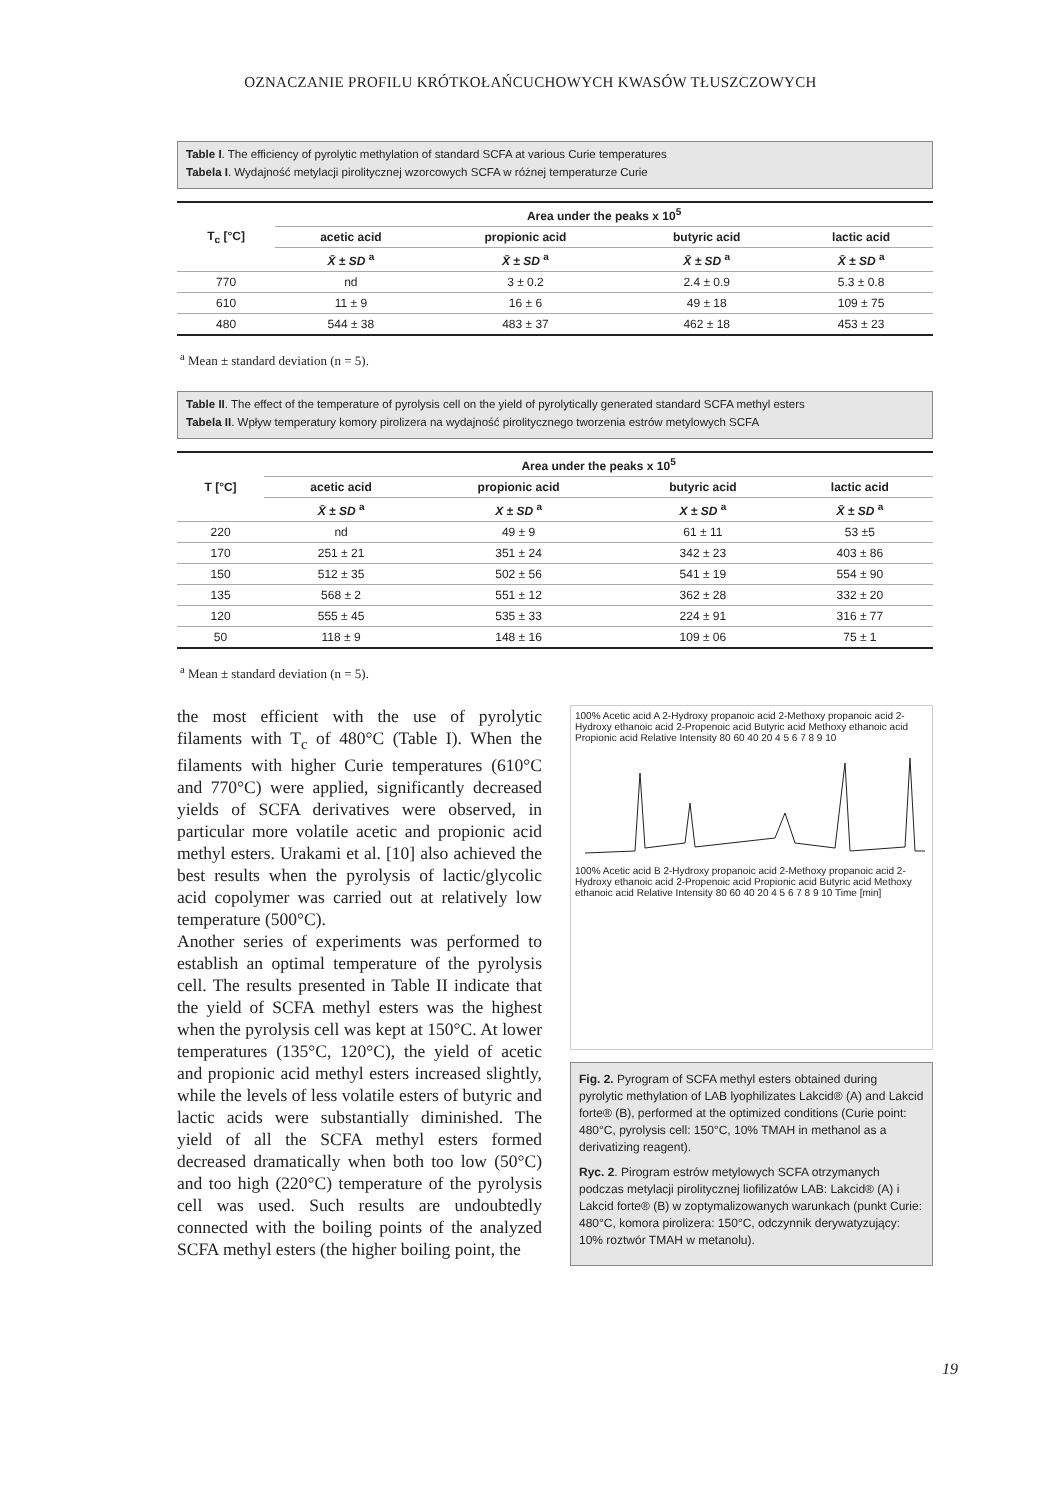OZNACZANIE PROFILU KRÓTKOŁAŃCUCHOWYCH KWASÓW TŁUSZCZOWYCH
Table I. The efficiency of pyrolytic methylation of standard SCFA at various Curie temperatures
Tabela I. Wydajność metylacji pirolitycznej wzorcowych SCFA w różnej temperaturze Curie
| T<sub>c</sub> [°C] | Area under the peaks x 10<sup>5</sup> | | | |
| --- | --- | --- | --- | --- |
| | acetic acid | propionic acid | butyric acid | lactic acid |
| | X̄ ± SD <sup>a</sup> | X̄ ± SD <sup>a</sup> | X̄ ± SD <sup>a</sup> | X̄ ± SD <sup>a</sup> |
| 770 | nd | 3 ± 0.2 | 2.4 ± 0.9 | 5.3 ± 0.8 |
| 610 | 11 ± 9 | 16 ± 6 | 49 ± 18 | 109 ± 75 |
| 480 | 544 ± 38 | 483 ± 37 | 462 ± 18 | 453 ± 23 |
<sup>a</sup> Mean ± standard deviation (n = 5).
Table II. The effect of the temperature of pyrolysis cell on the yield of pyrolytically generated standard SCFA methyl esters
Tabela II. Wpływ temperatury komory pirolizera na wydajność pirolitycznego tworzenia estrów metylowych SCFA
| T [°C] | Area under the peaks x 10<sup>5</sup> | | | |
| --- | --- | --- | --- | --- |
| | acetic acid | propionic acid | butyric acid | lactic acid |
| | X̄ ± SD <sup>a</sup> | X ± SD <sup>a</sup> | X ± SD <sup>a</sup> | X̄ ± SD <sup>a</sup> |
| 220 | nd | 49 ± 9 | 61 ± 11 | 53 ±5 |
| 170 | 251 ± 21 | 351 ± 24 | 342 ± 23 | 403 ± 86 |
| 150 | 512 ± 35 | 502 ± 56 | 541 ± 19 | 554 ± 90 |
| 135 | 568 ± 2 | 551 ± 12 | 362 ± 28 | 332 ± 20 |
| 120 | 555 ± 45 | 535 ± 33 | 224 ± 91 | 316 ± 77 |
| 50 | 118 ± 9 | 148 ± 16 | 109 ± 06 | 75 ± 1 |
<sup>a</sup> Mean ± standard deviation (n = 5).
the most efficient with the use of pyrolytic filaments with T<sub>c</sub> of 480°C (Table I). When the filaments with higher Curie temperatures (610°C and 770°C) were applied, significantly decreased yields of SCFA derivatives were observed, in particular more volatile acetic and propionic acid methyl esters. Urakami et al. [10] also achieved the best results when the pyrolysis of lactic/glycolic acid copolymer was carried out at relatively low temperature (500°C).
Another series of experiments was performed to establish an optimal temperature of the pyrolysis cell. The results presented in Table II indicate that the yield of SCFA methyl esters was the highest when the pyrolysis cell was kept at 150°C. At lower temperatures (135°C, 120°C), the yield of acetic and propionic acid methyl esters increased slightly, while the levels of less volatile esters of butyric and lactic acids were substantially diminished. The yield of all the SCFA methyl esters formed decreased dramatically when both too low (50°C) and too high (220°C) temperature of the pyrolysis cell was used. Such results are undoubtedly connected with the boiling points of the analyzed SCFA methyl esters (the higher boiling point, the
100% Acetic acid A 2-Hydroxy propanoic acid 2-Methoxy propanoic acid 2-Hydroxy ethanoic acid 2-Propenoic acid Butyric acid Methoxy ethanoic acid Propionic acid Relative Intensity 80 60 40 20 4 5 6 7 8 9 10
100% Acetic acid B 2-Hydroxy propanoic acid 2-Methoxy propanoic acid 2-Hydroxy ethanoic acid 2-Propenoic acid Propionic acid Butyric acid Methoxy ethanoic acid Relative Intensity 80 60 40 20 4 5 6 7 8 9 10 Time [min]
Fig. 2. Pyrogram of SCFA methyl esters obtained during pyrolytic methylation of LAB lyophilizates Lakcid® (A) and Lakcid forte® (B), performed at the optimized conditions (Curie point: 480°C, pyrolysis cell: 150°C, 10% TMAH in methanol as a derivatizing reagent).
Ryc. 2. Pirogram estrów metylowych SCFA otrzymanych podczas metylacji pirolitycznej liofilizatów LAB: Lakcid® (A) i Lakcid forte® (B) w zoptymalizowanych warunkach (punkt Curie: 480°C, komora pirolizera: 150°C, odczynnik derywatyzujący: 10% roztwór TMAH w metanolu).
19